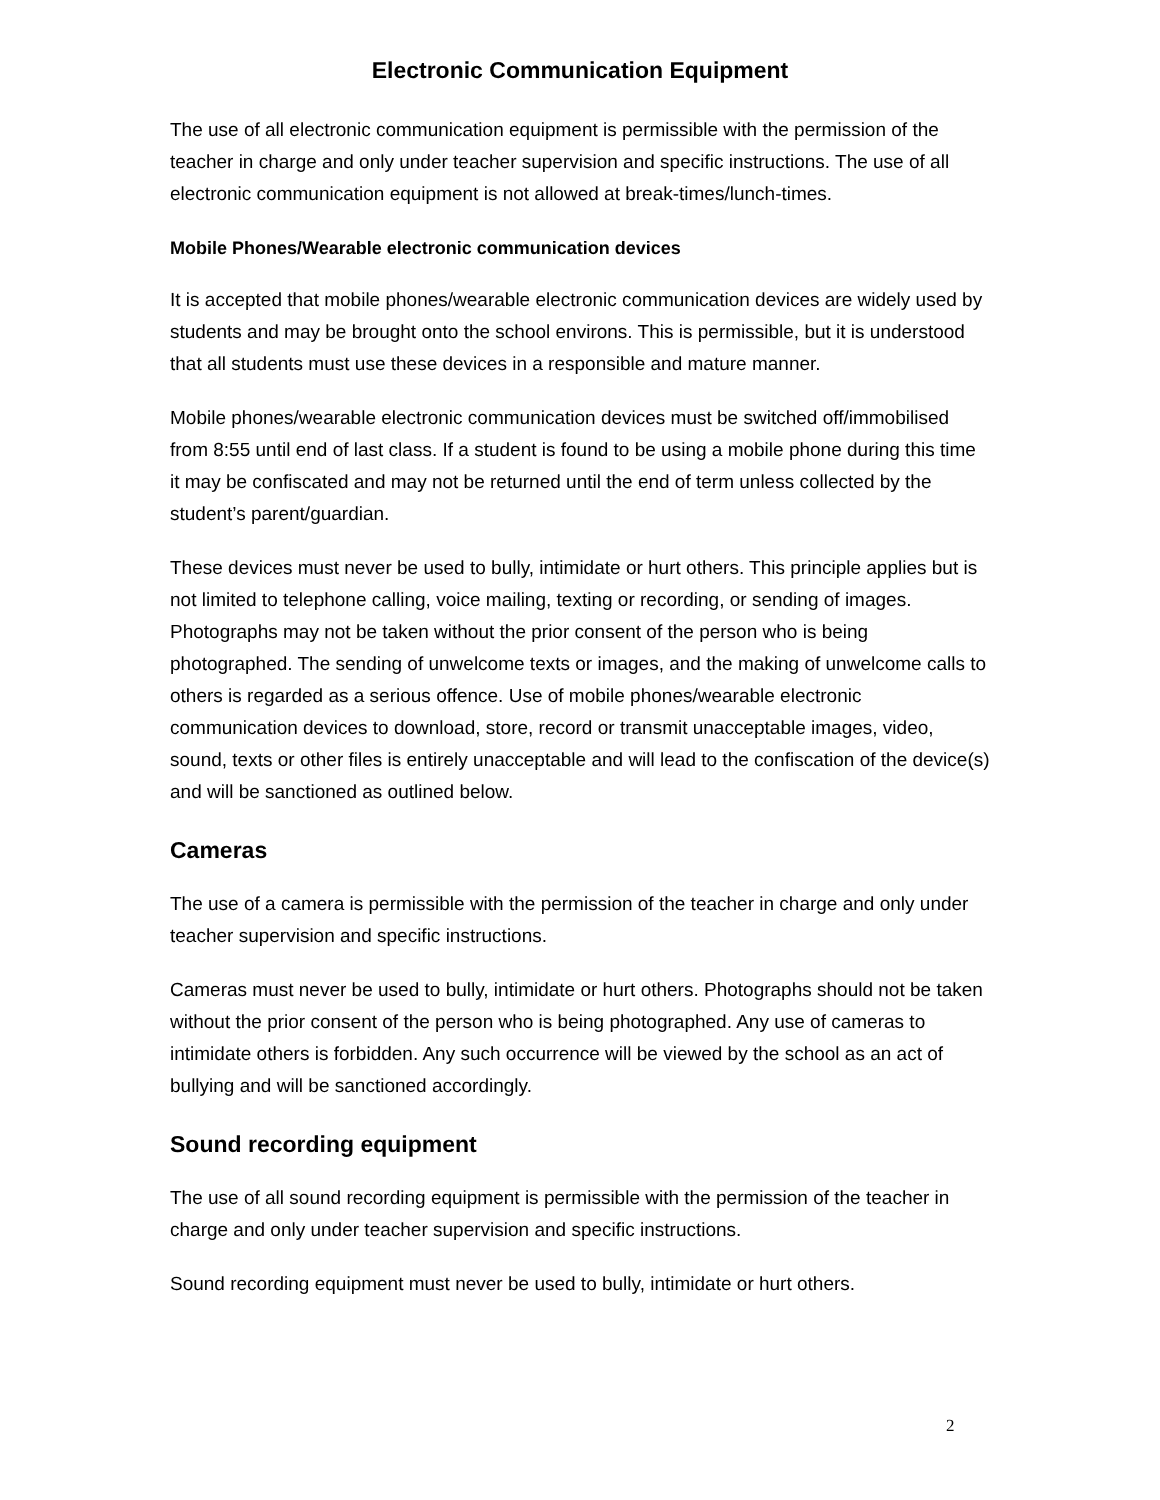Electronic Communication Equipment
The use of all electronic communication equipment is permissible with the permission of the teacher in charge and only under teacher supervision and specific instructions. The use of all electronic communication equipment is not allowed at break-times/lunch-times.
Mobile Phones/Wearable electronic communication devices
It is accepted that mobile phones/wearable electronic communication devices are widely used by students and may be brought onto the school environs. This is permissible, but it is understood that all students must use these devices in a responsible and mature manner.
Mobile phones/wearable electronic communication devices must be switched off/immobilised from 8:55 until end of last class. If a student is found to be using a mobile phone during this time it may be confiscated and may not be returned until the end of term unless collected by the student’s parent/guardian.
These devices must never be used to bully, intimidate or hurt others. This principle applies but is not limited to telephone calling, voice mailing, texting or recording, or sending of images. Photographs may not be taken without the prior consent of the person who is being photographed. The sending of unwelcome texts or images, and the making of unwelcome calls to others is regarded as a serious offence. Use of mobile phones/wearable electronic communication devices to download, store, record or transmit unacceptable images, video, sound, texts or other files is entirely unacceptable and will lead to the confiscation of the device(s) and will be sanctioned as outlined below.
Cameras
The use of a camera is permissible with the permission of the teacher in charge and only under teacher supervision and specific instructions.
Cameras must never be used to bully, intimidate or hurt others. Photographs should not be taken without the prior consent of the person who is being photographed. Any use of cameras to intimidate others is forbidden. Any such occurrence will be viewed by the school as an act of bullying and will be sanctioned accordingly.
Sound recording equipment
The use of all sound recording equipment is permissible with the permission of the teacher in charge and only under teacher supervision and specific instructions.
Sound recording equipment must never be used to bully, intimidate or hurt others.
2